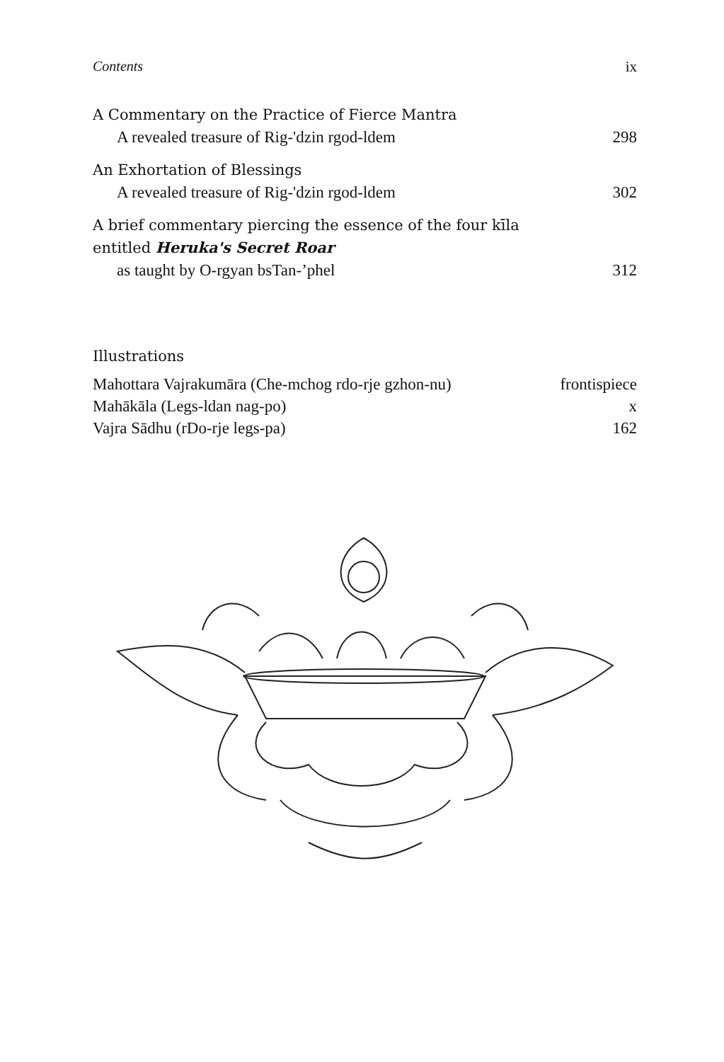Contents ix
A Commentary on the Practice of Fierce Mantra
A revealed treasure of Rig-'dzin rgod-ldem 298
An Exhortation of Blessings
A revealed treasure of Rig-'dzin rgod-ldem 302
A brief commentary piercing the essence of the four kīla
entitled Heruka's Secret Roar
as taught by O-rgyan bsTan-’phel 312
Illustrations
Mahottara Vajrakumāra (Che-mchog rdo-rje gzhon-nu) frontispiece
Mahākāla (Legs-ldan nag-po) x
Vajra Sādhu (rDo-rje legs-pa) 162